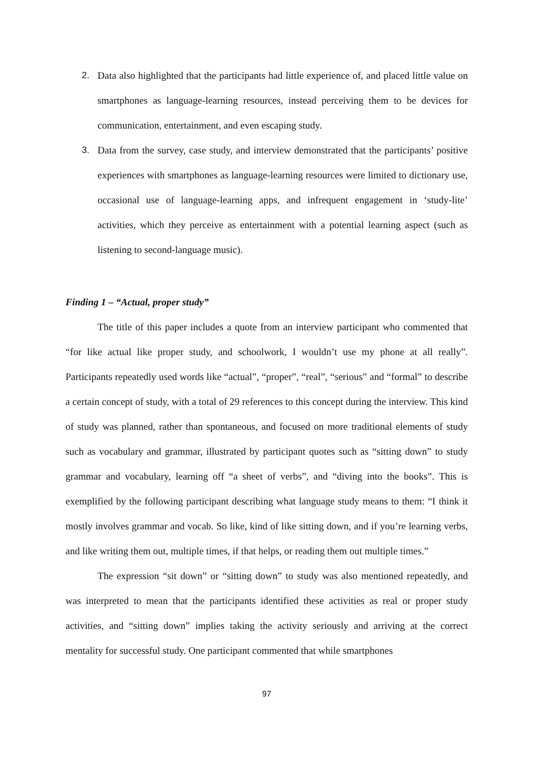2. Data also highlighted that the participants had little experience of, and placed little value on smartphones as language-learning resources, instead perceiving them to be devices for communication, entertainment, and even escaping study.
3. Data from the survey, case study, and interview demonstrated that the participants’ positive experiences with smartphones as language-learning resources were limited to dictionary use, occasional use of language-learning apps, and infrequent engagement in ‘study-lite’ activities, which they perceive as entertainment with a potential learning aspect (such as listening to second-language music).
Finding 1 – “Actual, proper study”
The title of this paper includes a quote from an interview participant who commented that “for like actual like proper study, and schoolwork, I wouldn’t use my phone at all really”. Participants repeatedly used words like “actual”, “proper”, “real”, “serious” and “formal” to describe a certain concept of study, with a total of 29 references to this concept during the interview. This kind of study was planned, rather than spontaneous, and focused on more traditional elements of study such as vocabulary and grammar, illustrated by participant quotes such as “sitting down” to study grammar and vocabulary, learning off “a sheet of verbs”, and “diving into the books”. This is exemplified by the following participant describing what language study means to them: “I think it mostly involves grammar and vocab. So like, kind of like sitting down, and if you’re learning verbs, and like writing them out, multiple times, if that helps, or reading them out multiple times.”
The expression “sit down” or “sitting down” to study was also mentioned repeatedly, and was interpreted to mean that the participants identified these activities as real or proper study activities, and “sitting down” implies taking the activity seriously and arriving at the correct mentality for successful study. One participant commented that while smartphones
97